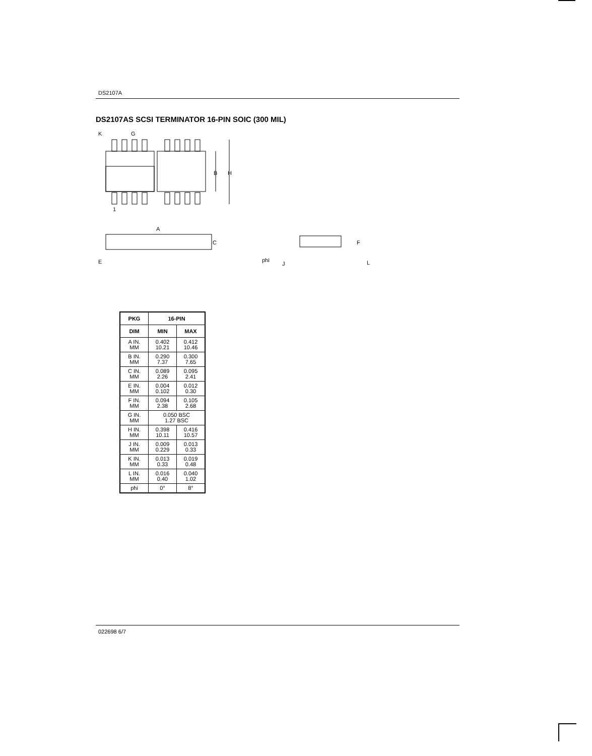DS2107A
DS2107AS SCSI TERMINATOR 16-PIN SOIC (300 MIL)
K
G
B
H
1
A
C
E
F
phi
J
L
| PKG | 16-PIN | |
| --- | --- | --- |
| DIM | MIN | MAX |
| A IN. MM | 0.402 10.21 | 0.412 10.46 |
| B IN. MM | 0.290 7.37 | 0.300 7.65 |
| C IN. MM | 0.089 2.26 | 0.095 2.41 |
| E IN. MM | 0.004 0.102 | 0.012 0.30 |
| F IN. MM | 0.094 2.38 | 0.105 2.68 |
| G IN. MM | 0.050 BSC 1.27 BSC | |
| H IN. MM | 0.398 10.11 | 0.416 10.57 |
| J IN. MM | 0.009 0.229 | 0.013 0.33 |
| K IN. MM | 0.013 0.33 | 0.019 0.48 |
| L IN. MM | 0.016 0.40 | 0.040 1.02 |
| phi | 0° | 8° |
022698 6/7